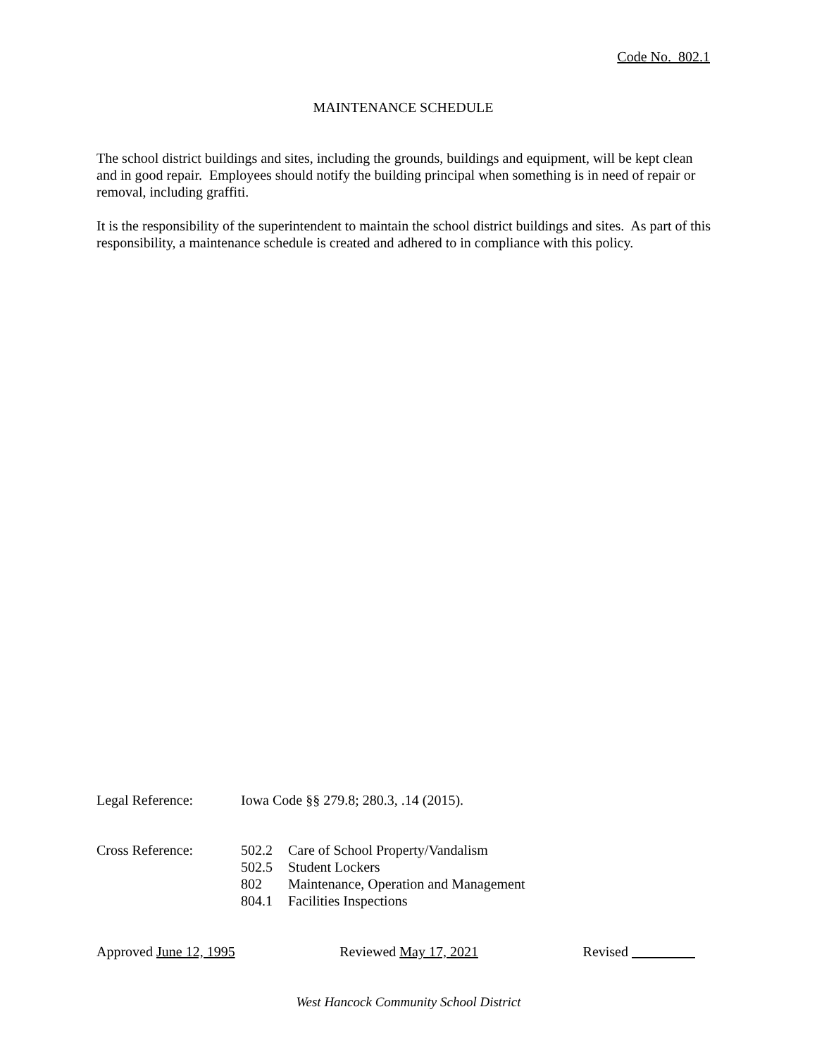Code No. 802.1
MAINTENANCE SCHEDULE
The school district buildings and sites, including the grounds, buildings and equipment, will be kept clean and in good repair. Employees should notify the building principal when something is in need of repair or removal, including graffiti.
It is the responsibility of the superintendent to maintain the school district buildings and sites. As part of this responsibility, a maintenance schedule is created and adhered to in compliance with this policy.
| Legal Reference: | Iowa Code §§ 279.8; 280.3, .14 (2015). | |
| Cross Reference: | 502.2 | Care of School Property/Vandalism |
| | 502.5 | Student Lockers |
| | 802 | Maintenance, Operation and Management |
| | 804.1 | Facilities Inspections |
Approved June 12, 1995 Reviewed May 17, 2021 Revised
West Hancock Community School District